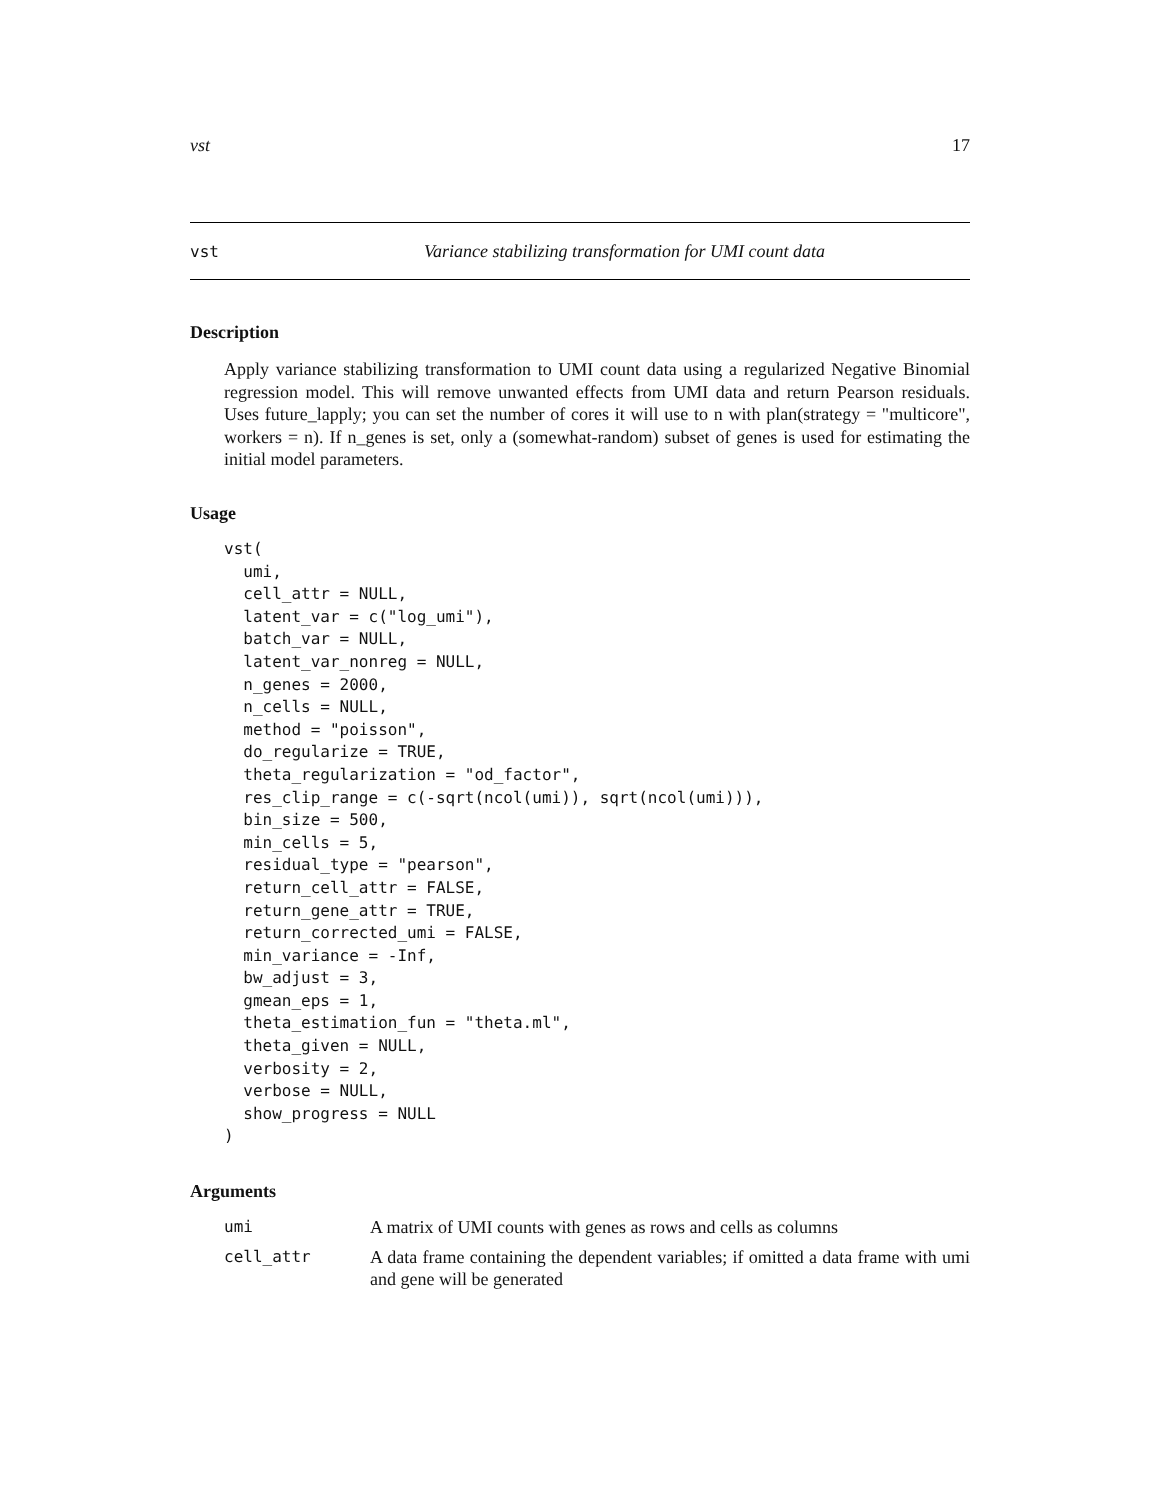vst 17
vst Variance stabilizing transformation for UMI count data
Description
Apply variance stabilizing transformation to UMI count data using a regularized Negative Binomial regression model. This will remove unwanted effects from UMI data and return Pearson residuals. Uses future_lapply; you can set the number of cores it will use to n with plan(strategy = "multicore", workers = n). If n_genes is set, only a (somewhat-random) subset of genes is used for estimating the initial model parameters.
Usage
vst(
  umi,
  cell_attr = NULL,
  latent_var = c("log_umi"),
  batch_var = NULL,
  latent_var_nonreg = NULL,
  n_genes = 2000,
  n_cells = NULL,
  method = "poisson",
  do_regularize = TRUE,
  theta_regularization = "od_factor",
  res_clip_range = c(-sqrt(ncol(umi)), sqrt(ncol(umi))),
  bin_size = 500,
  min_cells = 5,
  residual_type = "pearson",
  return_cell_attr = FALSE,
  return_gene_attr = TRUE,
  return_corrected_umi = FALSE,
  min_variance = -Inf,
  bw_adjust = 3,
  gmean_eps = 1,
  theta_estimation_fun = "theta.ml",
  theta_given = NULL,
  verbosity = 2,
  verbose = NULL,
  show_progress = NULL
)
Arguments
| umi | A matrix of UMI counts with genes as rows and cells as columns |
| cell_attr | A data frame containing the dependent variables; if omitted a data frame with umi and gene will be generated |